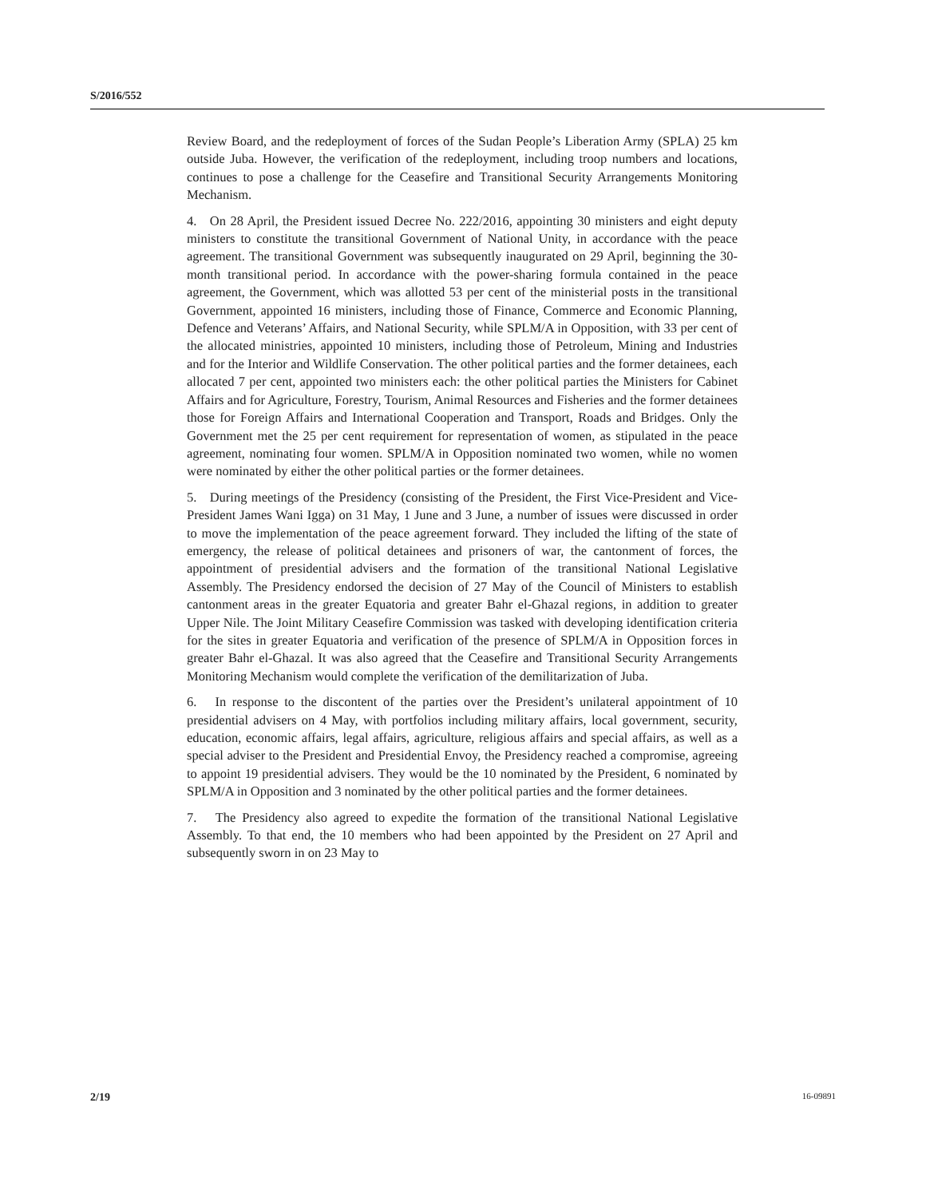S/2016/552
Review Board, and the redeployment of forces of the Sudan People’s Liberation Army (SPLA) 25 km outside Juba. However, the verification of the redeployment, including troop numbers and locations, continues to pose a challenge for the Ceasefire and Transitional Security Arrangements Monitoring Mechanism.
4. On 28 April, the President issued Decree No. 222/2016, appointing 30 ministers and eight deputy ministers to constitute the transitional Government of National Unity, in accordance with the peace agreement. The transitional Government was subsequently inaugurated on 29 April, beginning the 30-month transitional period. In accordance with the power-sharing formula contained in the peace agreement, the Government, which was allotted 53 per cent of the ministerial posts in the transitional Government, appointed 16 ministers, including those of Finance, Commerce and Economic Planning, Defence and Veterans’ Affairs, and National Security, while SPLM/A in Opposition, with 33 per cent of the allocated ministries, appointed 10 ministers, including those of Petroleum, Mining and Industries and for the Interior and Wildlife Conservation. The other political parties and the former detainees, each allocated 7 per cent, appointed two ministers each: the other political parties the Ministers for Cabinet Affairs and for Agriculture, Forestry, Tourism, Animal Resources and Fisheries and the former detainees those for Foreign Affairs and International Cooperation and Transport, Roads and Bridges. Only the Government met the 25 per cent requirement for representation of women, as stipulated in the peace agreement, nominating four women. SPLM/A in Opposition nominated two women, while no women were nominated by either the other political parties or the former detainees.
5. During meetings of the Presidency (consisting of the President, the First Vice-President and Vice-President James Wani Igga) on 31 May, 1 June and 3 June, a number of issues were discussed in order to move the implementation of the peace agreement forward. They included the lifting of the state of emergency, the release of political detainees and prisoners of war, the cantonment of forces, the appointment of presidential advisers and the formation of the transitional National Legislative Assembly. The Presidency endorsed the decision of 27 May of the Council of Ministers to establish cantonment areas in the greater Equatoria and greater Bahr el-Ghazal regions, in addition to greater Upper Nile. The Joint Military Ceasefire Commission was tasked with developing identification criteria for the sites in greater Equatoria and verification of the presence of SPLM/A in Opposition forces in greater Bahr el-Ghazal. It was also agreed that the Ceasefire and Transitional Security Arrangements Monitoring Mechanism would complete the verification of the demilitarization of Juba.
6. In response to the discontent of the parties over the President’s unilateral appointment of 10 presidential advisers on 4 May, with portfolios including military affairs, local government, security, education, economic affairs, legal affairs, agriculture, religious affairs and special affairs, as well as a special adviser to the President and Presidential Envoy, the Presidency reached a compromise, agreeing to appoint 19 presidential advisers. They would be the 10 nominated by the President, 6 nominated by SPLM/A in Opposition and 3 nominated by the other political parties and the former detainees.
7. The Presidency also agreed to expedite the formation of the transitional National Legislative Assembly. To that end, the 10 members who had been appointed by the President on 27 April and subsequently sworn in on 23 May to
2/19 16-09891